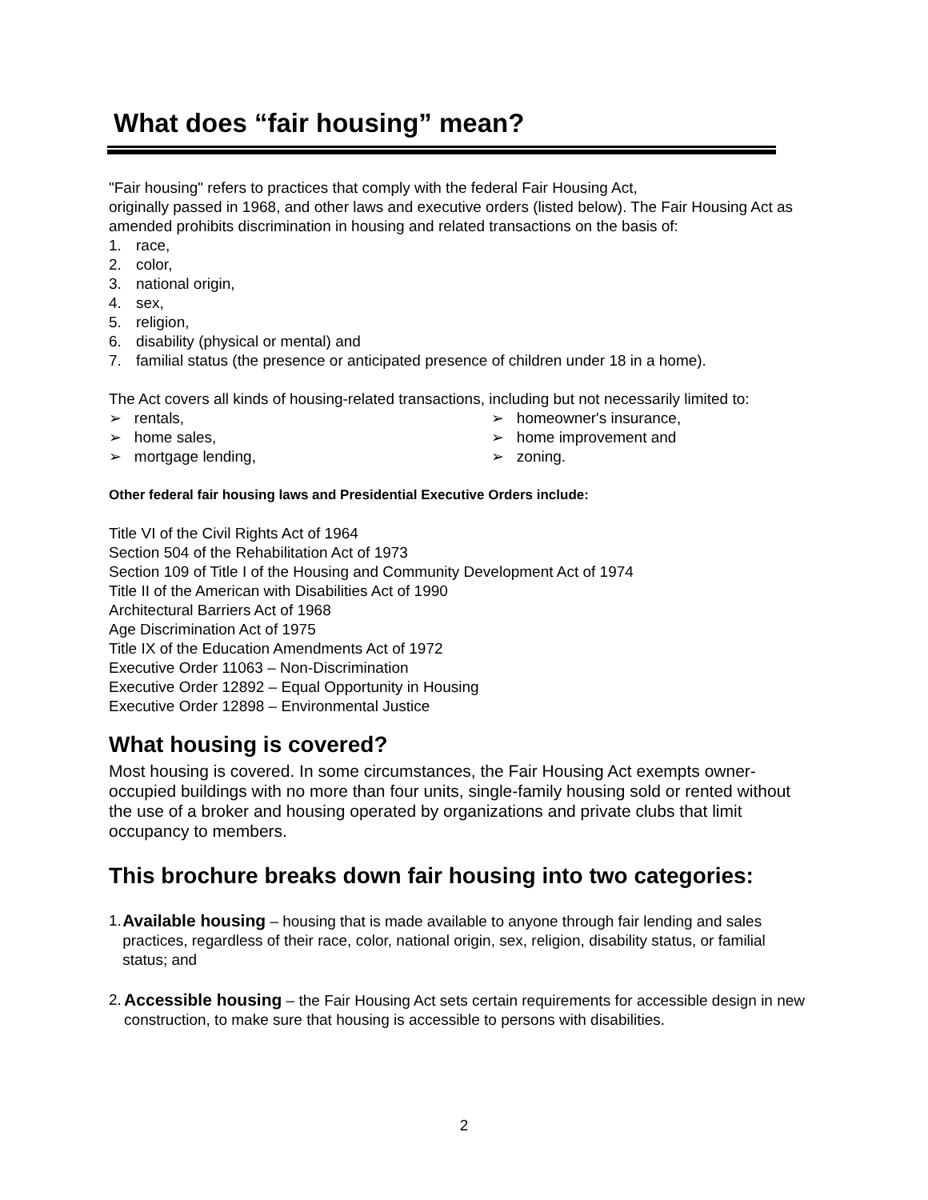What does “fair housing” mean?
"Fair housing" refers to practices that comply with the federal Fair Housing Act,
originally passed in 1968, and other laws and executive orders (listed below). The Fair Housing Act as amended prohibits discrimination in housing and related transactions on the basis of:
1. race,
2. color,
3. national origin,
4. sex,
5. religion,
6. disability (physical or mental) and
7. familial status (the presence or anticipated presence of children under 18 in a home).
The Act covers all kinds of housing-related transactions, including but not necessarily limited to:
➢ rentals,
➢ homeowner's insurance,
➢ home sales,
➢ home improvement and
➢ mortgage lending,
➢ zoning.
Other federal fair housing laws and Presidential Executive Orders include:
Title VI of the Civil Rights Act of 1964
Section 504 of the Rehabilitation Act of 1973
Section 109 of Title I of the Housing and Community Development Act of 1974
Title II of the American with Disabilities Act of 1990
Architectural Barriers Act of 1968
Age Discrimination Act of 1975
Title IX of the Education Amendments Act of 1972
Executive Order 11063 – Non-Discrimination
Executive Order 12892 – Equal Opportunity in Housing
Executive Order 12898 – Environmental Justice
What housing is covered?
Most housing is covered. In some circumstances, the Fair Housing Act exempts owner-occupied buildings with no more than four units, single-family housing sold or rented without the use of a broker and housing operated by organizations and private clubs that limit occupancy to members.
This brochure breaks down fair housing into two categories:
1. Available housing – housing that is made available to anyone through fair lending and sales practices, regardless of their race, color, national origin, sex, religion, disability status, or familial status; and
2. Accessible housing – the Fair Housing Act sets certain requirements for accessible design in new construction, to make sure that housing is accessible to persons with disabilities.
2